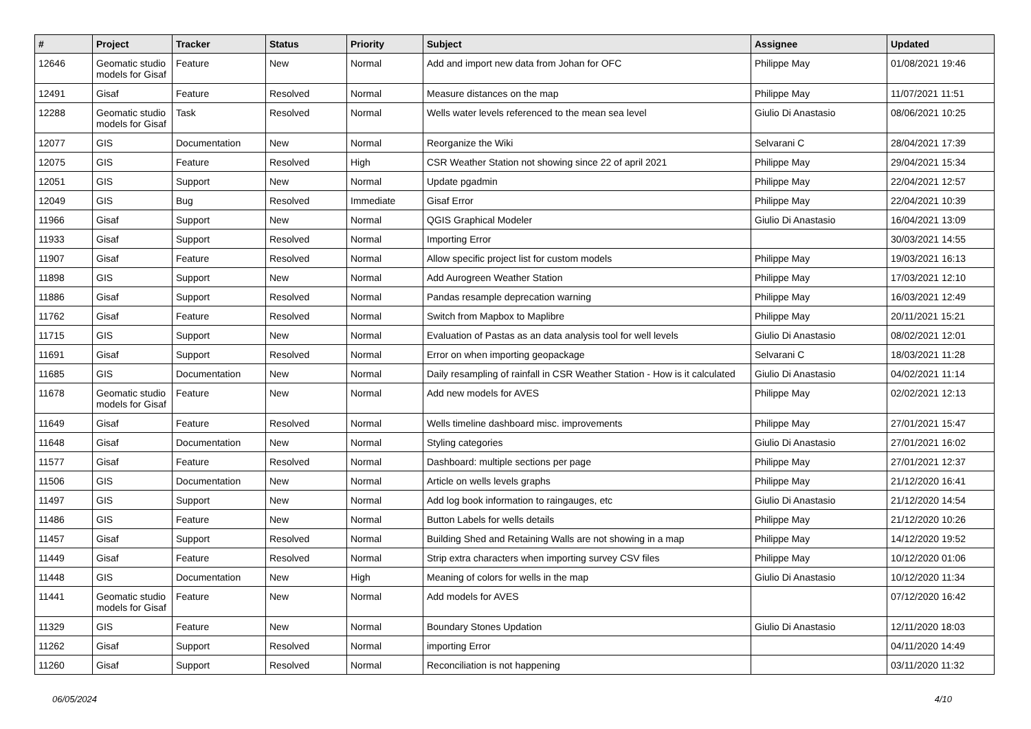| # | Project | Tracker | Status | Priority | Subject | Assignee | Updated |
| --- | --- | --- | --- | --- | --- | --- | --- |
| 12646 | Geomatic studio models for Gisaf | Feature | New | Normal | Add and import new data from Johan for OFC | Philippe May | 01/08/2021 19:46 |
| 12491 | Gisaf | Feature | Resolved | Normal | Measure distances on the map | Philippe May | 11/07/2021 11:51 |
| 12288 | Geomatic studio models for Gisaf | Task | Resolved | Normal | Wells water levels referenced to the mean sea level | Giulio Di Anastasio | 08/06/2021 10:25 |
| 12077 | GIS | Documentation | New | Normal | Reorganize the Wiki | Selvarani C | 28/04/2021 17:39 |
| 12075 | GIS | Feature | Resolved | High | CSR Weather Station not showing since 22 of april 2021 | Philippe May | 29/04/2021 15:34 |
| 12051 | GIS | Support | New | Normal | Update pgadmin | Philippe May | 22/04/2021 12:57 |
| 12049 | GIS | Bug | Resolved | Immediate | Gisaf Error | Philippe May | 22/04/2021 10:39 |
| 11966 | Gisaf | Support | New | Normal | QGIS Graphical Modeler | Giulio Di Anastasio | 16/04/2021 13:09 |
| 11933 | Gisaf | Support | Resolved | Normal | Importing Error | | 30/03/2021 14:55 |
| 11907 | Gisaf | Feature | Resolved | Normal | Allow specific project list for custom models | Philippe May | 19/03/2021 16:13 |
| 11898 | GIS | Support | New | Normal | Add Aurogreen Weather Station | Philippe May | 17/03/2021 12:10 |
| 11886 | Gisaf | Support | Resolved | Normal | Pandas resample deprecation warning | Philippe May | 16/03/2021 12:49 |
| 11762 | Gisaf | Feature | Resolved | Normal | Switch from Mapbox to Maplibre | Philippe May | 20/11/2021 15:21 |
| 11715 | GIS | Support | New | Normal | Evaluation of Pastas as an data analysis tool for well levels | Giulio Di Anastasio | 08/02/2021 12:01 |
| 11691 | Gisaf | Support | Resolved | Normal | Error on when importing geopackage | Selvarani C | 18/03/2021 11:28 |
| 11685 | GIS | Documentation | New | Normal | Daily resampling of rainfall in CSR Weather Station - How is it calculated | Giulio Di Anastasio | 04/02/2021 11:14 |
| 11678 | Geomatic studio models for Gisaf | Feature | New | Normal | Add new models for AVES | Philippe May | 02/02/2021 12:13 |
| 11649 | Gisaf | Feature | Resolved | Normal | Wells timeline dashboard misc. improvements | Philippe May | 27/01/2021 15:47 |
| 11648 | Gisaf | Documentation | New | Normal | Styling categories | Giulio Di Anastasio | 27/01/2021 16:02 |
| 11577 | Gisaf | Feature | Resolved | Normal | Dashboard: multiple sections per page | Philippe May | 27/01/2021 12:37 |
| 11506 | GIS | Documentation | New | Normal | Article on wells levels graphs | Philippe May | 21/12/2020 16:41 |
| 11497 | GIS | Support | New | Normal | Add log book information to raingauges, etc | Giulio Di Anastasio | 21/12/2020 14:54 |
| 11486 | GIS | Feature | New | Normal | Button Labels for wells details | Philippe May | 21/12/2020 10:26 |
| 11457 | Gisaf | Support | Resolved | Normal | Building Shed and Retaining Walls are not showing in a map | Philippe May | 14/12/2020 19:52 |
| 11449 | Gisaf | Feature | Resolved | Normal | Strip extra characters when importing survey CSV files | Philippe May | 10/12/2020 01:06 |
| 11448 | GIS | Documentation | New | High | Meaning of colors for wells in the map | Giulio Di Anastasio | 10/12/2020 11:34 |
| 11441 | Geomatic studio models for Gisaf | Feature | New | Normal | Add models for AVES | | 07/12/2020 16:42 |
| 11329 | GIS | Feature | New | Normal | Boundary Stones Updation | Giulio Di Anastasio | 12/11/2020 18:03 |
| 11262 | Gisaf | Support | Resolved | Normal | importing Error | | 04/11/2020 14:49 |
| 11260 | Gisaf | Support | Resolved | Normal | Reconciliation is not happening | | 03/11/2020 11:32 |
06/05/2024 4/10